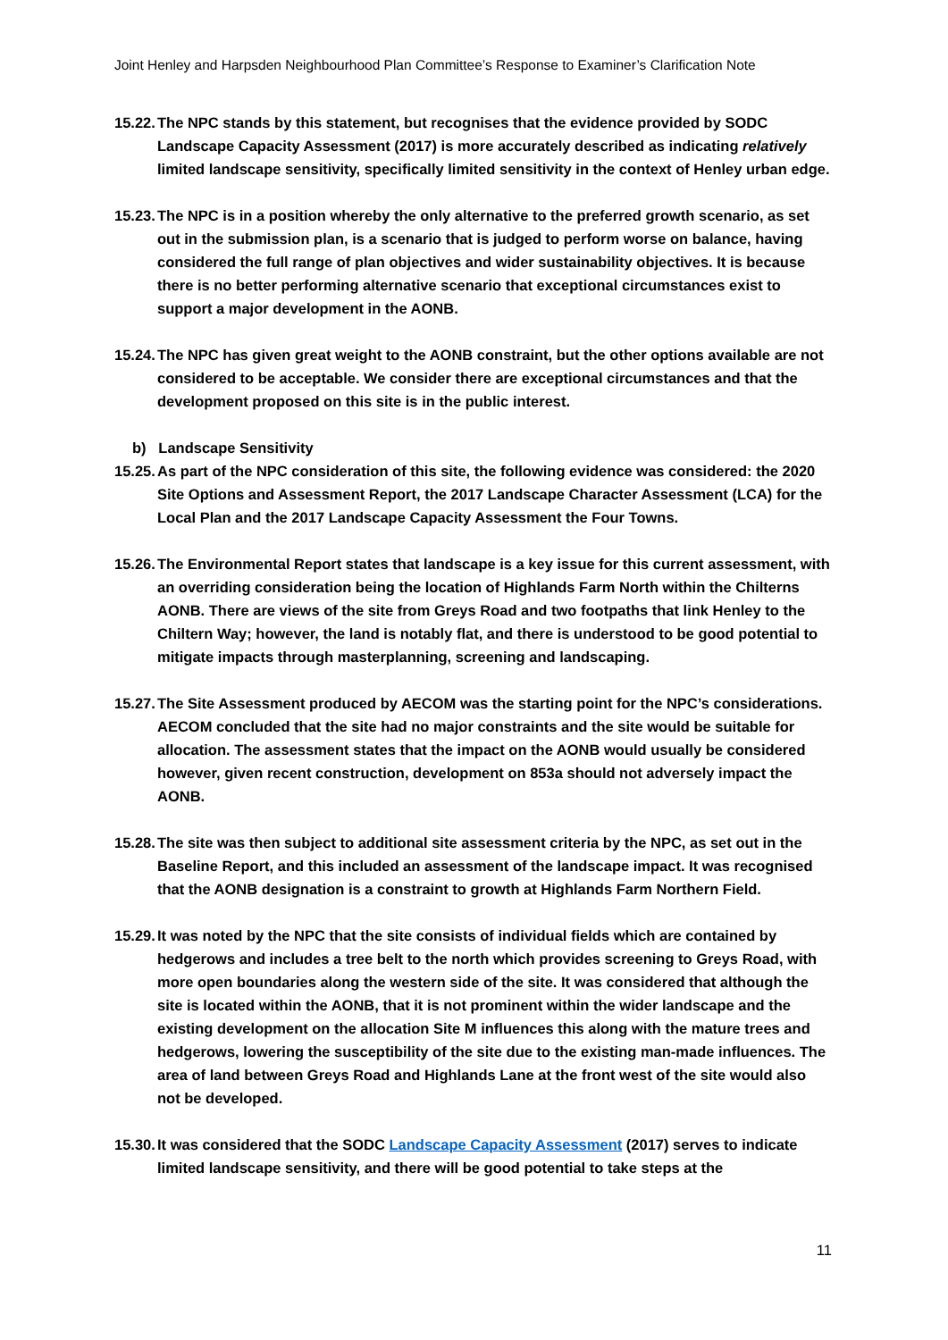Joint Henley and Harpsden Neighbourhood Plan Committee’s Response to Examiner’s Clarification Note
15.22. The NPC stands by this statement, but recognises that the evidence provided by SODC Landscape Capacity Assessment (2017) is more accurately described as indicating relatively limited landscape sensitivity, specifically limited sensitivity in the context of Henley urban edge.
15.23. The NPC is in a position whereby the only alternative to the preferred growth scenario, as set out in the submission plan, is a scenario that is judged to perform worse on balance, having considered the full range of plan objectives and wider sustainability objectives. It is because there is no better performing alternative scenario that exceptional circumstances exist to support a major development in the AONB.
15.24. The NPC has given great weight to the AONB constraint, but the other options available are not considered to be acceptable. We consider there are exceptional circumstances and that the development proposed on this site is in the public interest.
b) Landscape Sensitivity
15.25. As part of the NPC consideration of this site, the following evidence was considered: the 2020 Site Options and Assessment Report, the 2017 Landscape Character Assessment (LCA) for the Local Plan and the 2017 Landscape Capacity Assessment the Four Towns.
15.26. The Environmental Report states that landscape is a key issue for this current assessment, with an overriding consideration being the location of Highlands Farm North within the Chilterns AONB. There are views of the site from Greys Road and two footpaths that link Henley to the Chiltern Way; however, the land is notably flat, and there is understood to be good potential to mitigate impacts through masterplanning, screening and landscaping.
15.27. The Site Assessment produced by AECOM was the starting point for the NPC’s considerations. AECOM concluded that the site had no major constraints and the site would be suitable for allocation. The assessment states that the impact on the AONB would usually be considered however, given recent construction, development on 853a should not adversely impact the AONB.
15.28. The site was then subject to additional site assessment criteria by the NPC, as set out in the Baseline Report, and this included an assessment of the landscape impact. It was recognised that the AONB designation is a constraint to growth at Highlands Farm Northern Field.
15.29. It was noted by the NPC that the site consists of individual fields which are contained by hedgerows and includes a tree belt to the north which provides screening to Greys Road, with more open boundaries along the western side of the site. It was considered that although the site is located within the AONB, that it is not prominent within the wider landscape and the existing development on the allocation Site M influences this along with the mature trees and hedgerows, lowering the susceptibility of the site due to the existing man-made influences. The area of land between Greys Road and Highlands Lane at the front west of the site would also not be developed.
15.30. It was considered that the SODC Landscape Capacity Assessment (2017) serves to indicate limited landscape sensitivity, and there will be good potential to take steps at the
11